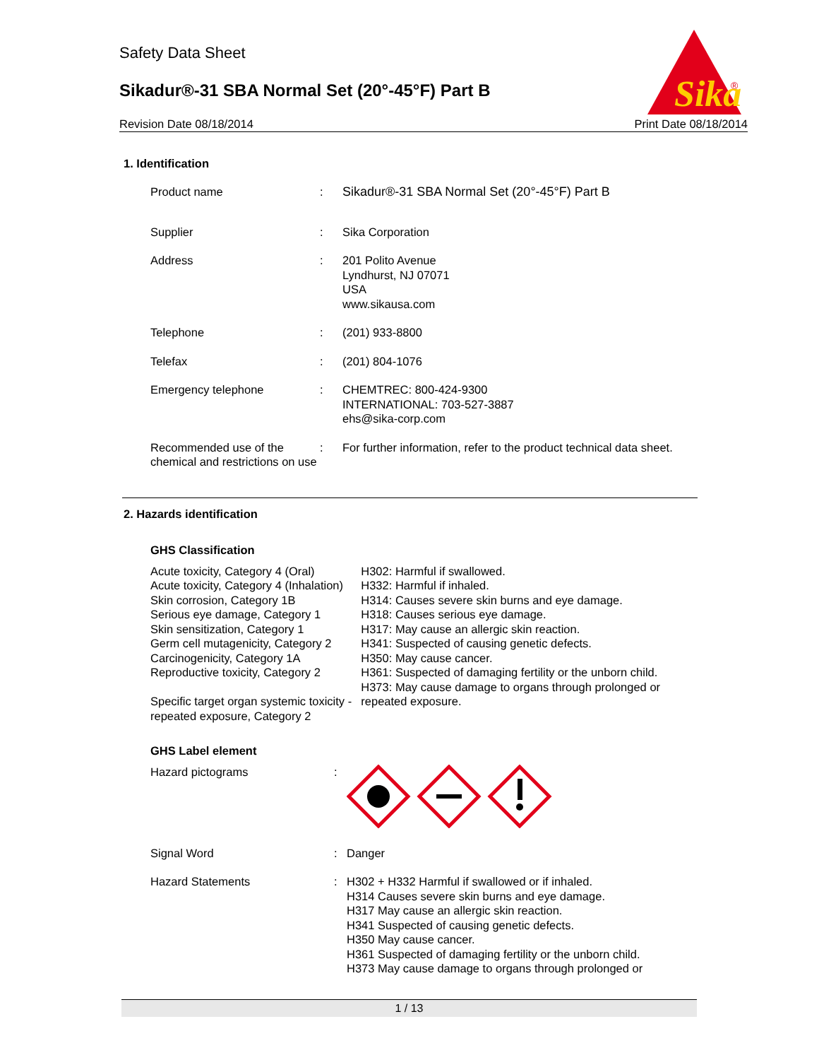Safety Data Sheet
Sikadur®-31 SBA Normal Set (20°-45°F) Part B
Revision Date 08/18/2014 Print Date 08/18/2014
Sika
®
1. Identification
Product name : Sikadur®-31 SBA Normal Set (20°-45°F) Part B
Supplier : Sika Corporation
Address : 201 Polito Avenue
Lyndhurst, NJ 07071
USA
www.sikausa.com
Telephone : (201) 933-8800
Telefax : (201) 804-1076
Emergency telephone : CHEMTREC: 800-424-9300
INTERNATIONAL: 703-527-3887
ehs@sika-corp.com
Recommended use of the chemical and restrictions on use
: For further information, refer to the product technical data sheet.
2. Hazards identification
GHS Classification
Acute toxicity, Category 4 (Oral)
Acute toxicity, Category 4 (Inhalation)
Skin corrosion, Category 1B
Serious eye damage, Category 1
Skin sensitization, Category 1
Germ cell mutagenicity, Category 2
Carcinogenicity, Category 1A
Reproductive toxicity, Category 2
Specific target organ systemic toxicity - repeated exposure, Category 2
H302: Harmful if swallowed.
H332: Harmful if inhaled.
H314: Causes severe skin burns and eye damage.
H318: Causes serious eye damage.
H317: May cause an allergic skin reaction.
H341: Suspected of causing genetic defects.
H350: May cause cancer.
H361: Suspected of damaging fertility or the unborn child.
H373: May cause damage to organs through prolonged or repeated exposure.
GHS Label element
Hazard pictograms :
Signal Word : Danger
Hazard Statements : H302 + H332 Harmful if swallowed or if inhaled.
H314 Causes severe skin burns and eye damage.
H317 May cause an allergic skin reaction.
H341 Suspected of causing genetic defects.
H350 May cause cancer.
H361 Suspected of damaging fertility or the unborn child.
H373 May cause damage to organs through prolonged or
1 / 13